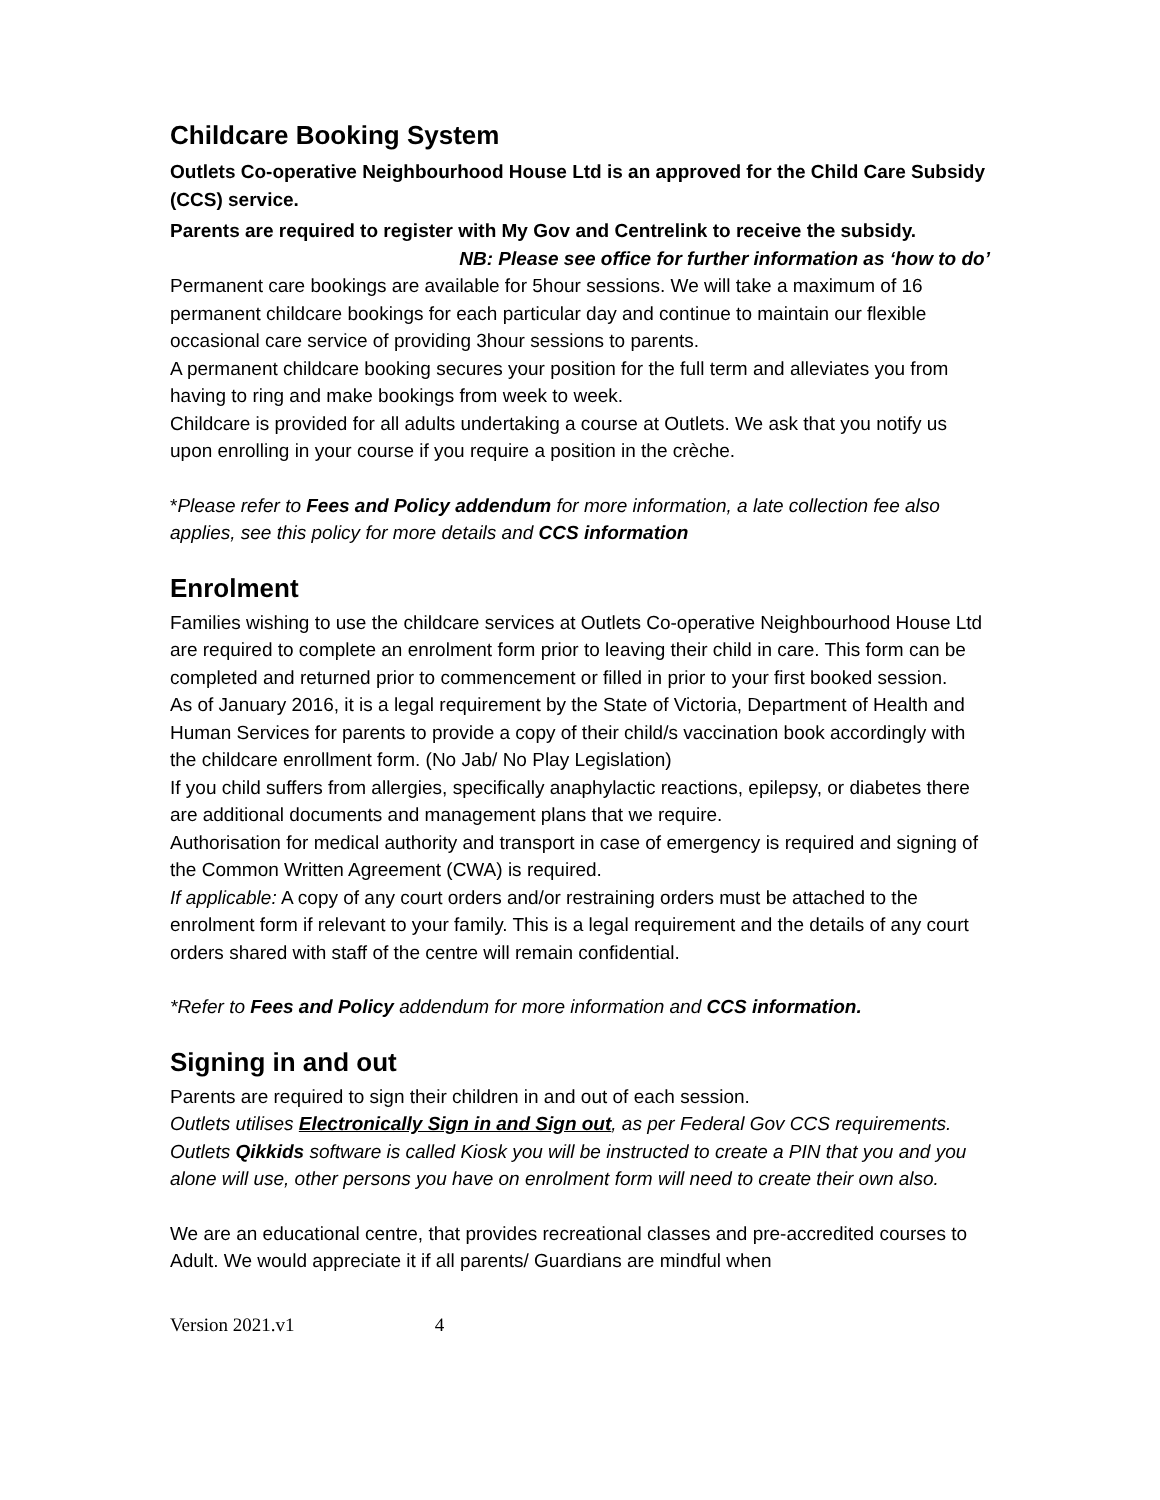Childcare Booking System
Outlets Co-operative Neighbourhood House Ltd is an approved for the Child Care Subsidy (CCS) service.
Parents are required to register with My Gov and Centrelink to receive the subsidy.
NB: Please see office for further information as ‘how to do’
Permanent care bookings are available for 5hour sessions. We will take a maximum of 16 permanent childcare bookings for each particular day and continue to maintain our flexible occasional care service of providing 3hour sessions to parents.
A permanent childcare booking secures your position for the full term and alleviates you from having to ring and make bookings from week to week.
Childcare is provided for all adults undertaking a course at Outlets. We ask that you notify us upon enrolling in your course if you require a position in the crèche.
*Please refer to Fees and Policy addendum for more information, a late collection fee also applies, see this policy for more details and CCS information
Enrolment
Families wishing to use the childcare services at Outlets Co-operative Neighbourhood House Ltd are required to complete an enrolment form prior to leaving their child in care. This form can be completed and returned prior to commencement or filled in prior to your first booked session.
As of January 2016, it is a legal requirement by the State of Victoria, Department of Health and Human Services for parents to provide a copy of their child/s vaccination book accordingly with the childcare enrollment form. (No Jab/ No Play Legislation)
If you child suffers from allergies, specifically anaphylactic reactions, epilepsy, or diabetes there are additional documents and management plans that we require.
Authorisation for medical authority and transport in case of emergency is required and signing of the Common Written Agreement (CWA) is required.
If applicable: A copy of any court orders and/or restraining orders must be attached to the enrolment form if relevant to your family. This is a legal requirement and the details of any court orders shared with staff of the centre will remain confidential.
*Refer to Fees and Policy addendum for more information and CCS information.
Signing in and out
Parents are required to sign their children in and out of each session.
Outlets utilises Electronically Sign in and Sign out, as per Federal Gov CCS requirements. Outlets Qikkids software is called Kiosk you will be instructed to create a PIN that you and you alone will use, other persons you have on enrolment form will need to create their own also.
We are an educational centre, that provides recreational classes and pre-accredited courses to Adult. We would appreciate it if all parents/ Guardians are mindful when
Version 2021.v1 4